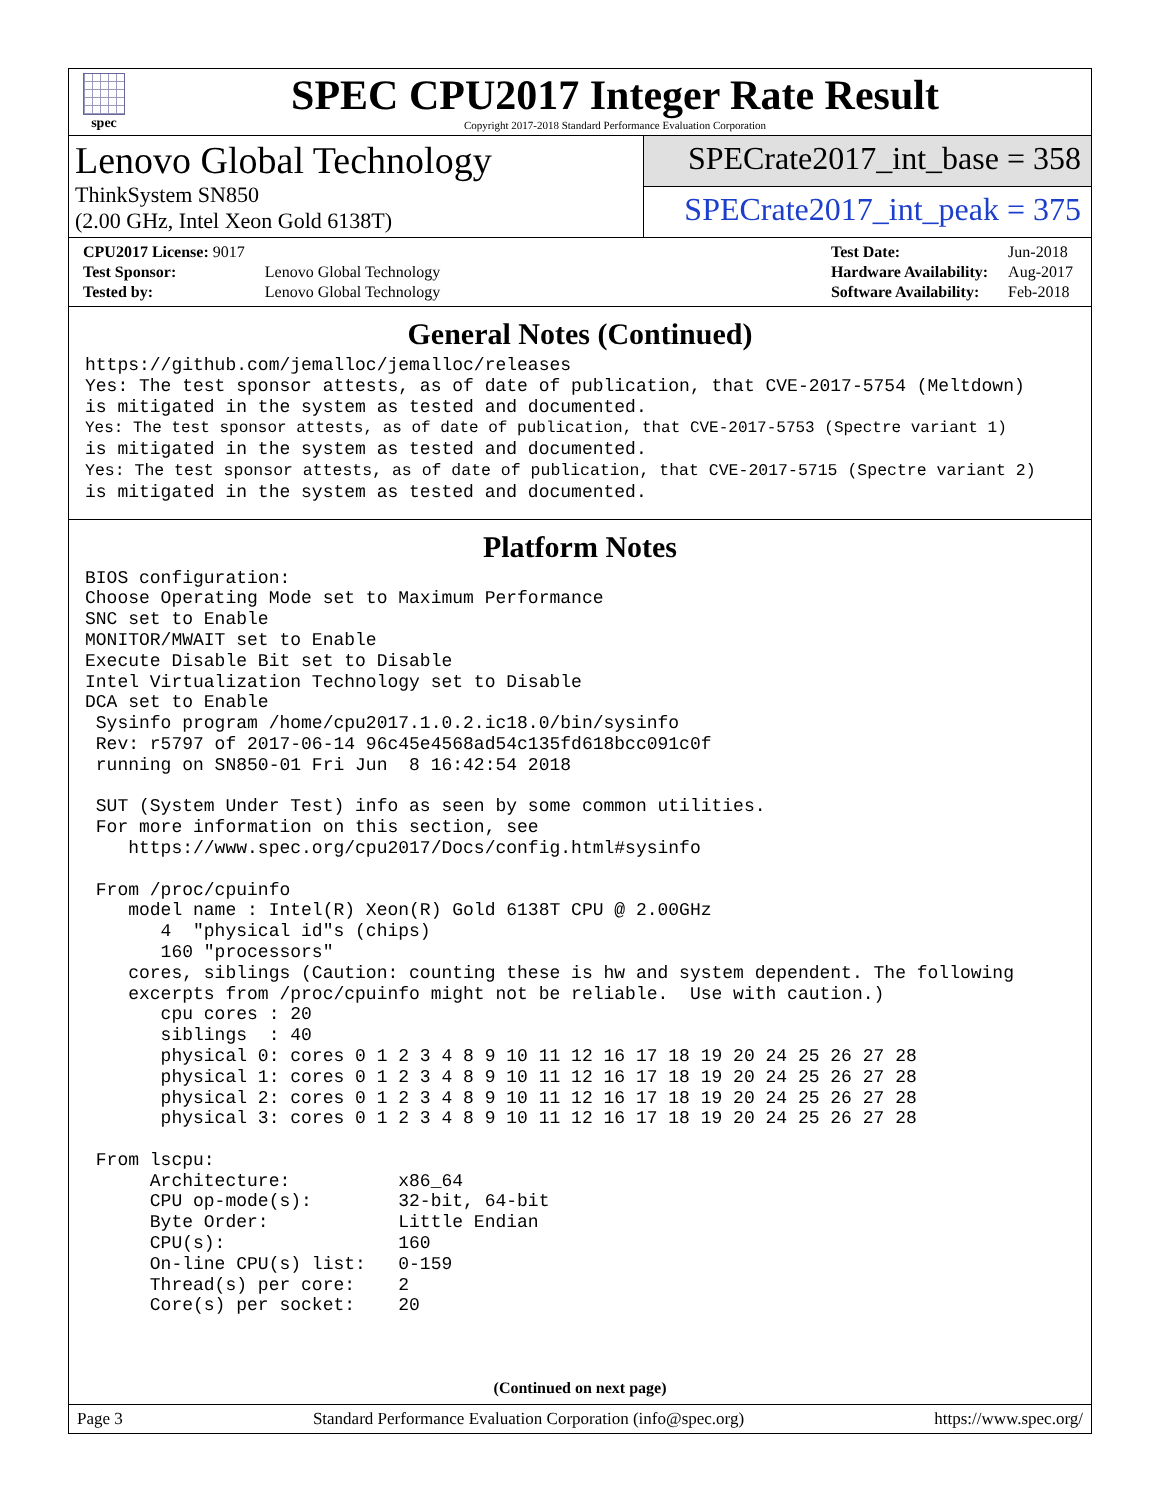spec
SPEC CPU2017 Integer Rate Result
Copyright 2017-2018 Standard Performance Evaluation Corporation
Lenovo Global Technology
ThinkSystem SN850
(2.00 GHz, Intel Xeon Gold 6138T)
SPECrate2017_int_base = 358
SPECrate2017_int_peak = 375
| CPU2017 License: 9017 | |
| Test Sponsor: | Lenovo Global Technology |
| Tested by: | Lenovo Global Technology |
| Test Date: | Jun-2018 |
| Hardware Availability: | Aug-2017 |
| Software Availability: | Feb-2018 |
General Notes (Continued)
https://github.com/jemalloc/jemalloc/releases
Yes: The test sponsor attests, as of date of publication, that CVE-2017-5754 (Meltdown)
is mitigated in the system as tested and documented.
Yes: The test sponsor attests, as of date of publication, that CVE-2017-5753 (Spectre variant 1)
is mitigated in the system as tested and documented.
Yes: The test sponsor attests, as of date of publication, that CVE-2017-5715 (Spectre variant 2)
is mitigated in the system as tested and documented.
Platform Notes
BIOS configuration:
Choose Operating Mode set to Maximum Performance
SNC set to Enable
MONITOR/MWAIT set to Enable
Execute Disable Bit set to Disable
Intel Virtualization Technology set to Disable
DCA set to Enable
 Sysinfo program /home/cpu2017.1.0.2.ic18.0/bin/sysinfo
 Rev: r5797 of 2017-06-14 96c45e4568ad54c135fd618bcc091c0f
 running on SN850-01 Fri Jun  8 16:42:54 2018

 SUT (System Under Test) info as seen by some common utilities.
 For more information on this section, see
    https://www.spec.org/cpu2017/Docs/config.html#sysinfo

 From /proc/cpuinfo
    model name : Intel(R) Xeon(R) Gold 6138T CPU @ 2.00GHz
       4  "physical id"s (chips)
       160 "processors"
    cores, siblings (Caution: counting these is hw and system dependent. The following
    excerpts from /proc/cpuinfo might not be reliable.  Use with caution.)
       cpu cores : 20
       siblings  : 40
       physical 0: cores 0 1 2 3 4 8 9 10 11 12 16 17 18 19 20 24 25 26 27 28
       physical 1: cores 0 1 2 3 4 8 9 10 11 12 16 17 18 19 20 24 25 26 27 28
       physical 2: cores 0 1 2 3 4 8 9 10 11 12 16 17 18 19 20 24 25 26 27 28
       physical 3: cores 0 1 2 3 4 8 9 10 11 12 16 17 18 19 20 24 25 26 27 28

 From lscpu:
      Architecture:          x86_64
      CPU op-mode(s):        32-bit, 64-bit
      Byte Order:            Little Endian
      CPU(s):                160
      On-line CPU(s) list:   0-159
      Thread(s) per core:    2
      Core(s) per socket:    20
(Continued on next page)
Page 3 Standard Performance Evaluation Corporation (info@spec.org) https://www.spec.org/